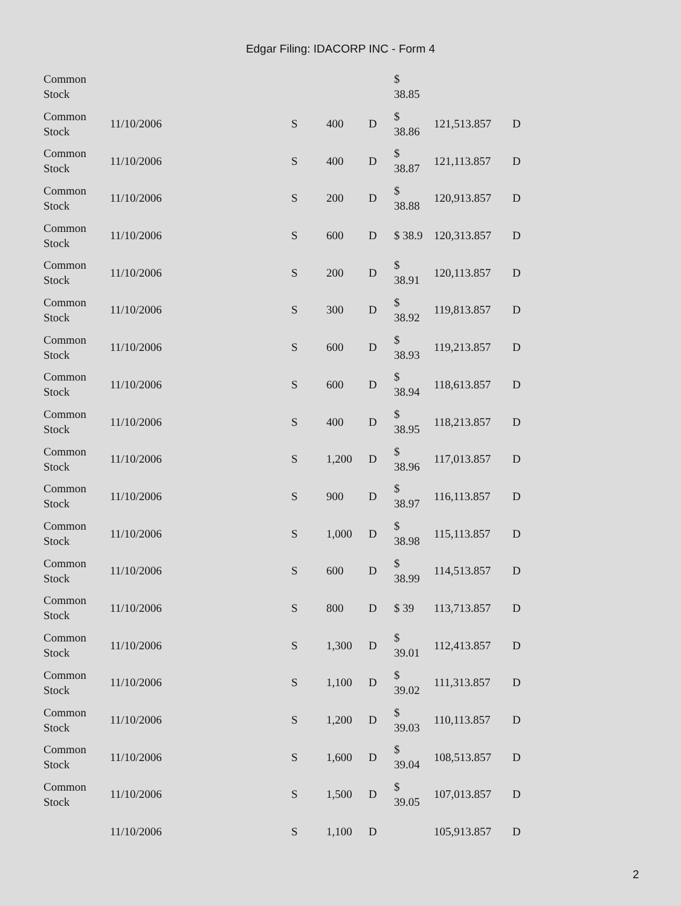Edgar Filing: IDACORP INC - Form 4
| Common Stock | | | | | $ 38.85 | | |
| Common Stock | 11/10/2006 | S | 400 | D | $ 38.86 | 121,513.857 | D |
| Common Stock | 11/10/2006 | S | 400 | D | $ 38.87 | 121,113.857 | D |
| Common Stock | 11/10/2006 | S | 200 | D | $ 38.88 | 120,913.857 | D |
| Common Stock | 11/10/2006 | S | 600 | D | $ 38.9 | 120,313.857 | D |
| Common Stock | 11/10/2006 | S | 200 | D | $ 38.91 | 120,113.857 | D |
| Common Stock | 11/10/2006 | S | 300 | D | $ 38.92 | 119,813.857 | D |
| Common Stock | 11/10/2006 | S | 600 | D | $ 38.93 | 119,213.857 | D |
| Common Stock | 11/10/2006 | S | 600 | D | $ 38.94 | 118,613.857 | D |
| Common Stock | 11/10/2006 | S | 400 | D | $ 38.95 | 118,213.857 | D |
| Common Stock | 11/10/2006 | S | 1,200 | D | $ 38.96 | 117,013.857 | D |
| Common Stock | 11/10/2006 | S | 900 | D | $ 38.97 | 116,113.857 | D |
| Common Stock | 11/10/2006 | S | 1,000 | D | $ 38.98 | 115,113.857 | D |
| Common Stock | 11/10/2006 | S | 600 | D | $ 38.99 | 114,513.857 | D |
| Common Stock | 11/10/2006 | S | 800 | D | $ 39 | 113,713.857 | D |
| Common Stock | 11/10/2006 | S | 1,300 | D | $ 39.01 | 112,413.857 | D |
| Common Stock | 11/10/2006 | S | 1,100 | D | $ 39.02 | 111,313.857 | D |
| Common Stock | 11/10/2006 | S | 1,200 | D | $ 39.03 | 110,113.857 | D |
| Common Stock | 11/10/2006 | S | 1,600 | D | $ 39.04 | 108,513.857 | D |
| Common Stock | 11/10/2006 | S | 1,500 | D | $ 39.05 | 107,013.857 | D |
| | 11/10/2006 | S | 1,100 | D | | 105,913.857 | D |
2